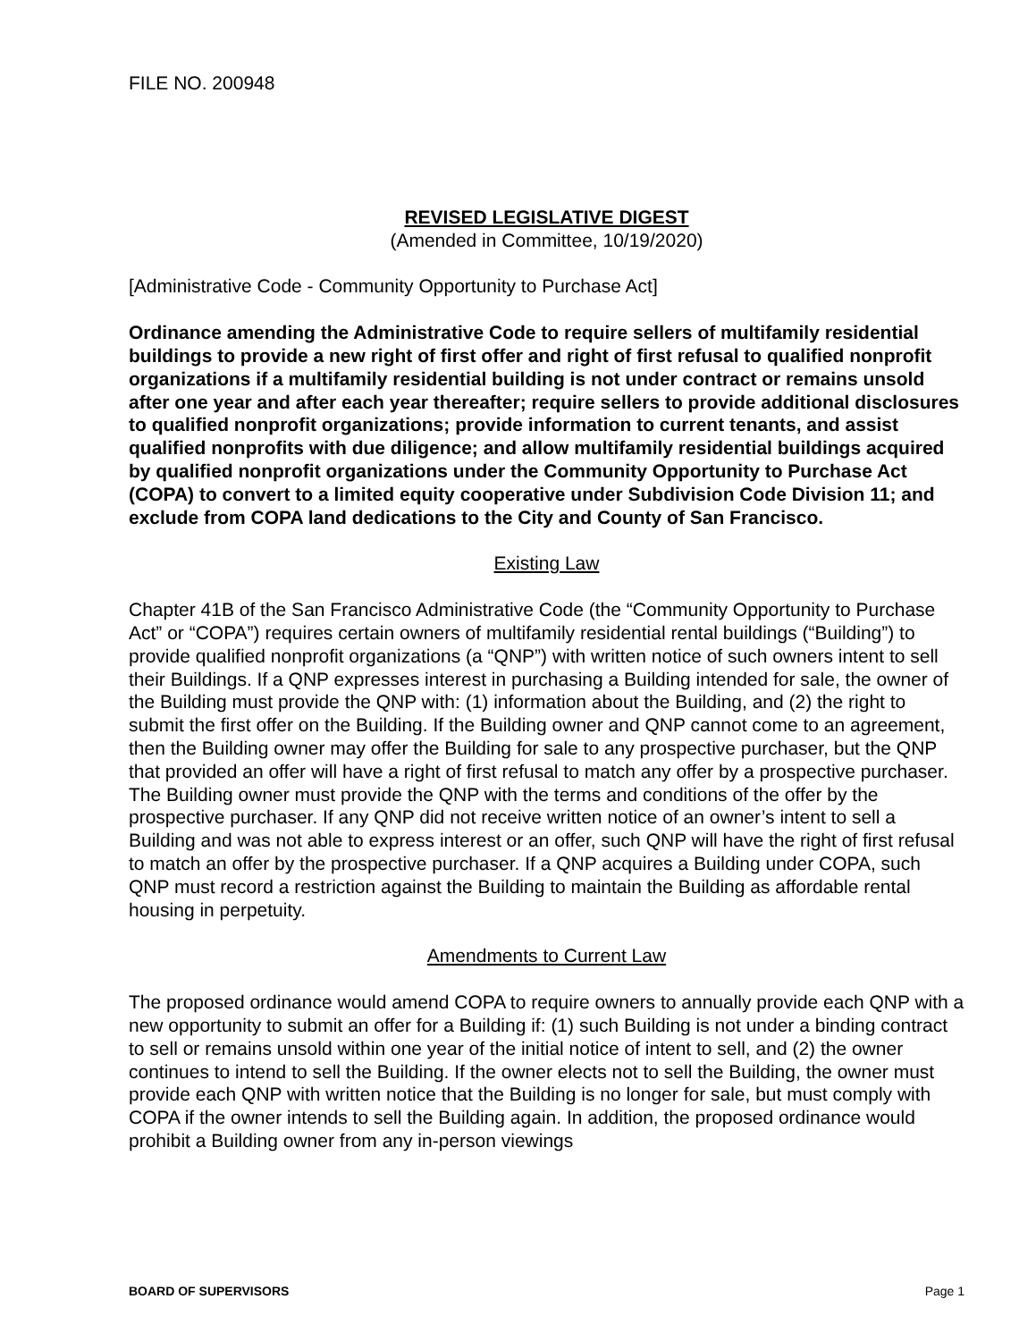FILE NO. 200948
REVISED LEGISLATIVE DIGEST
(Amended in Committee, 10/19/2020)
[Administrative Code - Community Opportunity to Purchase Act]
Ordinance amending the Administrative Code to require sellers of multifamily residential buildings to provide a new right of first offer and right of first refusal to qualified nonprofit organizations if a multifamily residential building is not under contract or remains unsold after one year and after each year thereafter; require sellers to provide additional disclosures to qualified nonprofit organizations; provide information to current tenants, and assist qualified nonprofits with due diligence; and allow multifamily residential buildings acquired by qualified nonprofit organizations under the Community Opportunity to Purchase Act (COPA) to convert to a limited equity cooperative under Subdivision Code Division 11; and exclude from COPA land dedications to the City and County of San Francisco.
Existing Law
Chapter 41B of the San Francisco Administrative Code (the “Community Opportunity to Purchase Act” or “COPA”) requires certain owners of multifamily residential rental buildings (“Building”) to provide qualified nonprofit organizations (a “QNP”) with written notice of such owners intent to sell their Buildings. If a QNP expresses interest in purchasing a Building intended for sale, the owner of the Building must provide the QNP with: (1) information about the Building, and (2) the right to submit the first offer on the Building. If the Building owner and QNP cannot come to an agreement, then the Building owner may offer the Building for sale to any prospective purchaser, but the QNP that provided an offer will have a right of first refusal to match any offer by a prospective purchaser. The Building owner must provide the QNP with the terms and conditions of the offer by the prospective purchaser. If any QNP did not receive written notice of an owner’s intent to sell a Building and was not able to express interest or an offer, such QNP will have the right of first refusal to match an offer by the prospective purchaser. If a QNP acquires a Building under COPA, such QNP must record a restriction against the Building to maintain the Building as affordable rental housing in perpetuity.
Amendments to Current Law
The proposed ordinance would amend COPA to require owners to annually provide each QNP with a new opportunity to submit an offer for a Building if: (1) such Building is not under a binding contract to sell or remains unsold within one year of the initial notice of intent to sell, and (2) the owner continues to intend to sell the Building. If the owner elects not to sell the Building, the owner must provide each QNP with written notice that the Building is no longer for sale, but must comply with COPA if the owner intends to sell the Building again. In addition, the proposed ordinance would prohibit a Building owner from any in-person viewings
BOARD OF SUPERVISORS Page 1